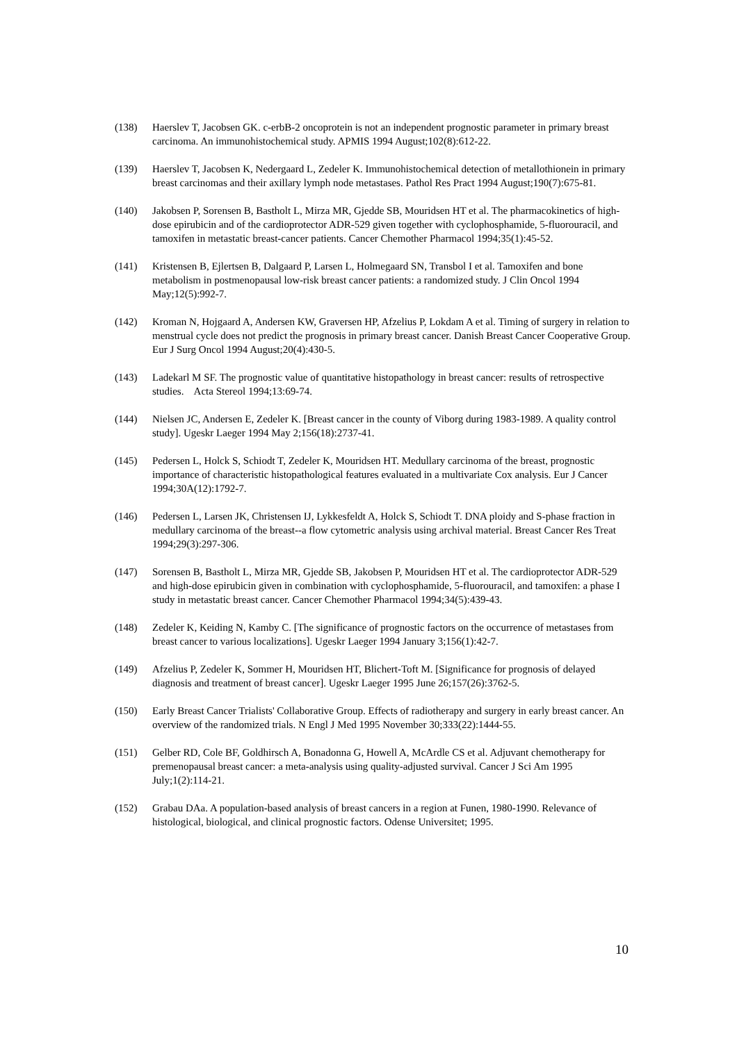(138) Haerslev T, Jacobsen GK. c-erbB-2 oncoprotein is not an independent prognostic parameter in primary breast carcinoma. An immunohistochemical study. APMIS 1994 August;102(8):612-22.
(139) Haerslev T, Jacobsen K, Nedergaard L, Zedeler K. Immunohistochemical detection of metallothionein in primary breast carcinomas and their axillary lymph node metastases. Pathol Res Pract 1994 August;190(7):675-81.
(140) Jakobsen P, Sorensen B, Bastholt L, Mirza MR, Gjedde SB, Mouridsen HT et al. The pharmacokinetics of high-dose epirubicin and of the cardioprotector ADR-529 given together with cyclophosphamide, 5-fluorouracil, and tamoxifen in metastatic breast-cancer patients. Cancer Chemother Pharmacol 1994;35(1):45-52.
(141) Kristensen B, Ejlertsen B, Dalgaard P, Larsen L, Holmegaard SN, Transbol I et al. Tamoxifen and bone metabolism in postmenopausal low-risk breast cancer patients: a randomized study. J Clin Oncol 1994 May;12(5):992-7.
(142) Kroman N, Hojgaard A, Andersen KW, Graversen HP, Afzelius P, Lokdam A et al. Timing of surgery in relation to menstrual cycle does not predict the prognosis in primary breast cancer. Danish Breast Cancer Cooperative Group. Eur J Surg Oncol 1994 August;20(4):430-5.
(143) Ladekarl M SF. The prognostic value of quantitative histopathology in breast cancer: results of retrospective studies. Acta Stereol 1994;13:69-74.
(144) Nielsen JC, Andersen E, Zedeler K. [Breast cancer in the county of Viborg during 1983-1989. A quality control study]. Ugeskr Laeger 1994 May 2;156(18):2737-41.
(145) Pedersen L, Holck S, Schiodt T, Zedeler K, Mouridsen HT. Medullary carcinoma of the breast, prognostic importance of characteristic histopathological features evaluated in a multivariate Cox analysis. Eur J Cancer 1994;30A(12):1792-7.
(146) Pedersen L, Larsen JK, Christensen IJ, Lykkesfeldt A, Holck S, Schiodt T. DNA ploidy and S-phase fraction in medullary carcinoma of the breast--a flow cytometric analysis using archival material. Breast Cancer Res Treat 1994;29(3):297-306.
(147) Sorensen B, Bastholt L, Mirza MR, Gjedde SB, Jakobsen P, Mouridsen HT et al. The cardioprotector ADR-529 and high-dose epirubicin given in combination with cyclophosphamide, 5-fluorouracil, and tamoxifen: a phase I study in metastatic breast cancer. Cancer Chemother Pharmacol 1994;34(5):439-43.
(148) Zedeler K, Keiding N, Kamby C. [The significance of prognostic factors on the occurrence of metastases from breast cancer to various localizations]. Ugeskr Laeger 1994 January 3;156(1):42-7.
(149) Afzelius P, Zedeler K, Sommer H, Mouridsen HT, Blichert-Toft M. [Significance for prognosis of delayed diagnosis and treatment of breast cancer]. Ugeskr Laeger 1995 June 26;157(26):3762-5.
(150) Early Breast Cancer Trialists' Collaborative Group. Effects of radiotherapy and surgery in early breast cancer. An overview of the randomized trials. N Engl J Med 1995 November 30;333(22):1444-55.
(151) Gelber RD, Cole BF, Goldhirsch A, Bonadonna G, Howell A, McArdle CS et al. Adjuvant chemotherapy for premenopausal breast cancer: a meta-analysis using quality-adjusted survival. Cancer J Sci Am 1995 July;1(2):114-21.
(152) Grabau DAa. A population-based analysis of breast cancers in a region at Funen, 1980-1990. Relevance of histological, biological, and clinical prognostic factors. Odense Universitet; 1995.
10